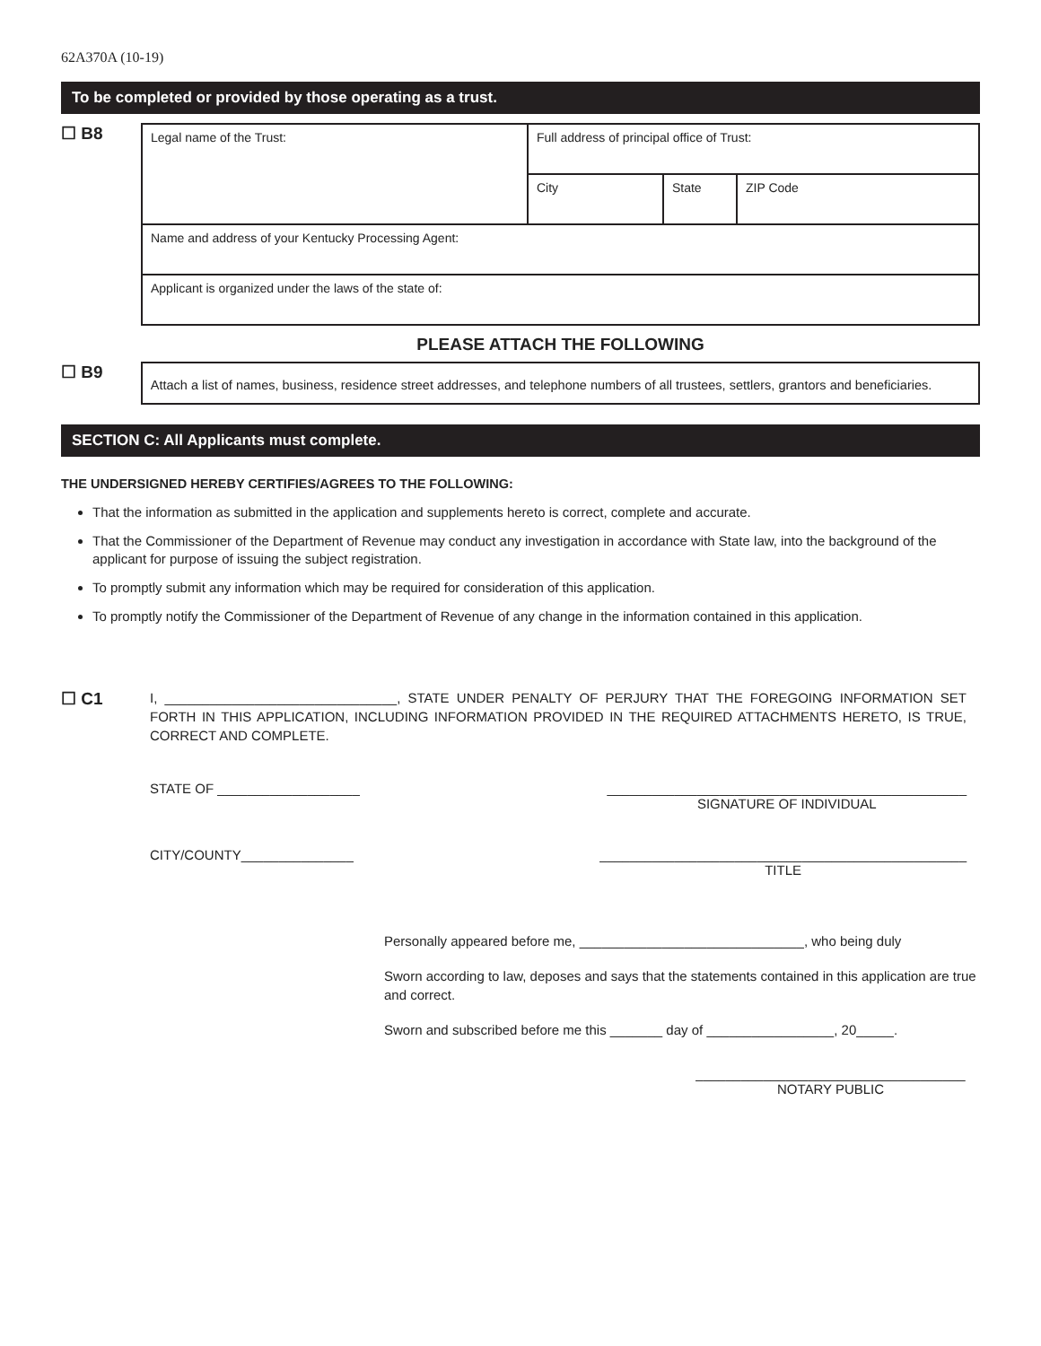62A370A (10-19)
To be completed or provided by those operating as a trust.
☐ B8
| Legal name of the Trust: | Full address of principal office of Trust: | | |
| | City | State | ZIP Code |
| Name and address of your Kentucky Processing Agent: | | | |
| Applicant is organized under the laws of the state of: | | | |
PLEASE ATTACH THE FOLLOWING
☐ B9
Attach a list of names, business, residence street addresses, and telephone numbers of all trustees, settlers, grantors and beneficiaries.
SECTION C: All Applicants must complete.
THE UNDERSIGNED HEREBY CERTIFIES/AGREES TO THE FOLLOWING:
That the information as submitted in the application and supplements hereto is correct, complete and accurate.
That the Commissioner of the Department of Revenue may conduct any investigation in accordance with State law, into the background of the applicant for purpose of issuing the subject registration.
To promptly submit any information which may be required for consideration of this application.
To promptly notify the Commissioner of the Department of Revenue of any change in the information contained in this application.
☐ C1
I, _______________________________, STATE UNDER PENALTY OF PERJURY THAT THE FOREGOING INFORMATION SET FORTH IN THIS APPLICATION, INCLUDING INFORMATION PROVIDED IN THE REQUIRED ATTACHMENTS HERETO, IS TRUE, CORRECT AND COMPLETE.
STATE OF ___________________ ________________________________________________
SIGNATURE OF INDIVIDUAL
CITY/COUNTY_______________ _________________________________________________
TITLE
Personally appeared before me, ______________________________, who being duly
Sworn according to law, deposes and says that the statements contained in this application are true and correct.
Sworn and subscribed before me this _______ day of _________________, 20_____.
____________________________________
NOTARY PUBLIC